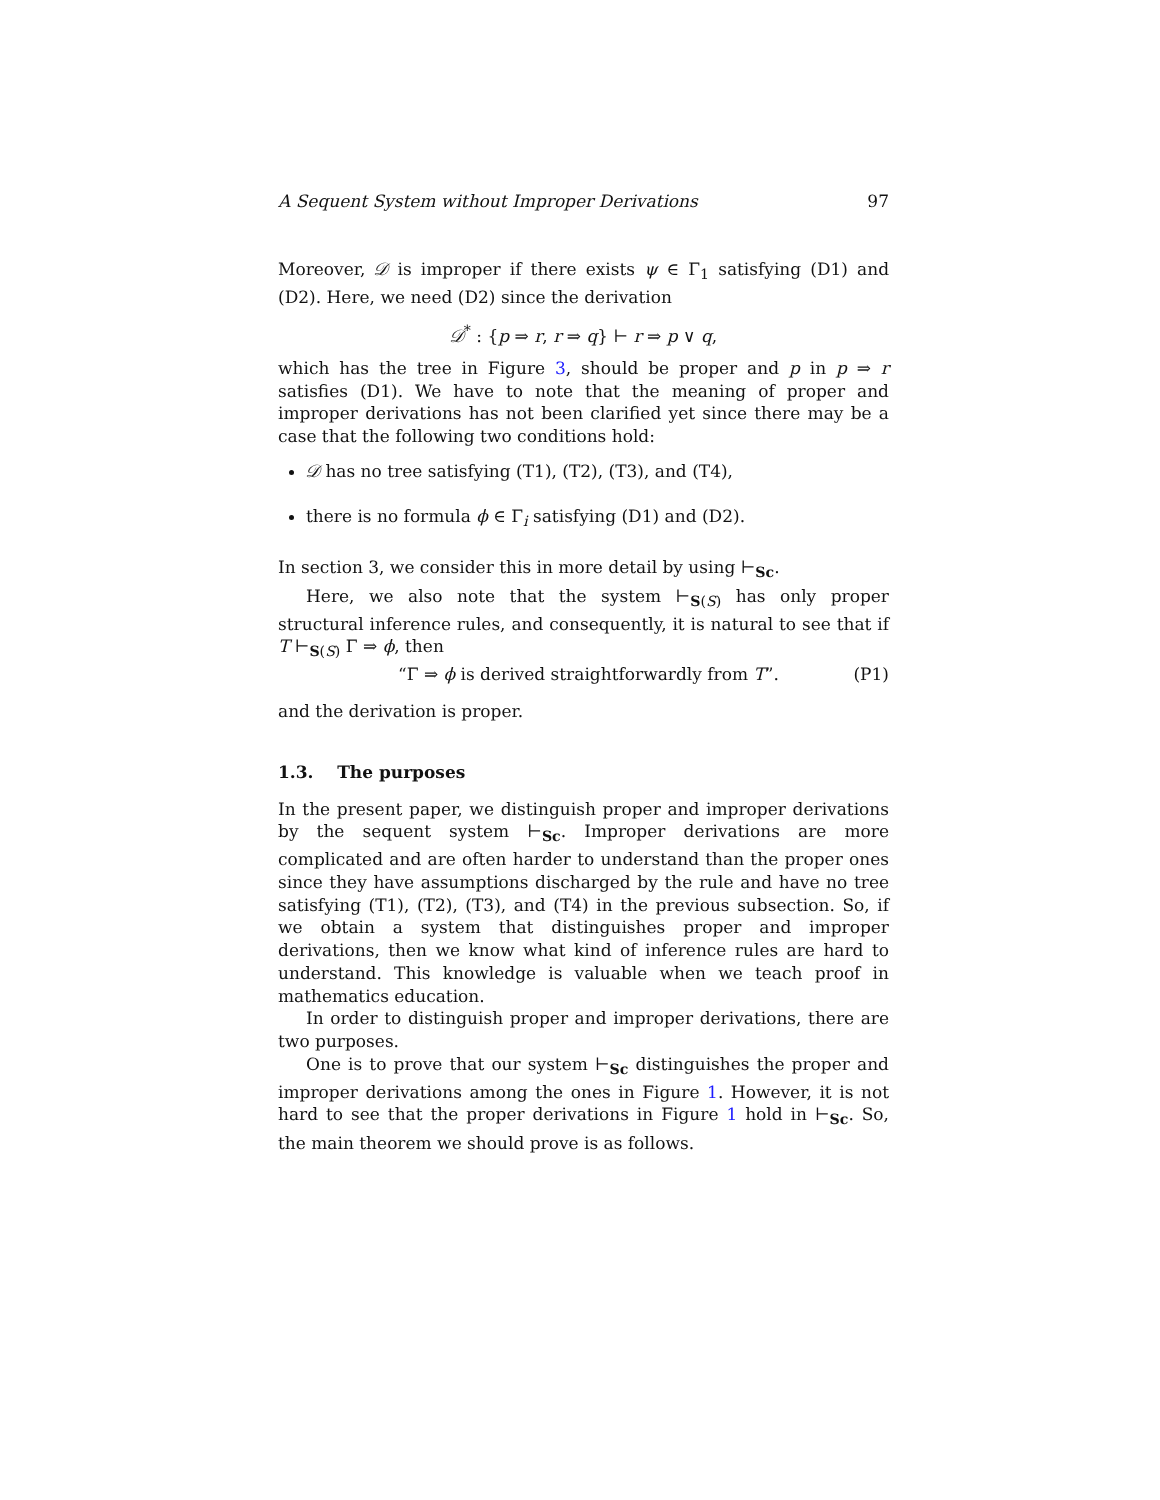A Sequent System without Improper Derivations 97
Moreover, 𝒟 is improper if there exists ψ ∈ Γ<sub>1</sub> satisfying (D1) and (D2). Here, we need (D2) since the derivation
𝒟<sup>*</sup> : {p ⇒ r, r ⇒ q} ⊢ r ⇒ p ∨ q,
which has the tree in Figure 3, should be proper and p in p ⇒ r satisfies (D1). We have to note that the meaning of proper and improper derivations has not been clarified yet since there may be a case that the following two conditions hold:
𝒟 has no tree satisfying (T1), (T2), (T3), and (T4),
there is no formula ϕ ∈ Γ<sub>i</sub> satisfying (D1) and (D2).
In section 3, we consider this in more detail by using ⊢<sub>Sc</sub>.
Here, we also note that the system ⊢<sub>S(S)</sub> has only proper structural inference rules, and consequently, it is natural to see that if T ⊢<sub>S(S)</sub> Γ ⇒ ϕ, then
“Γ ⇒ ϕ is derived straightforwardly from T”. (P1)
and the derivation is proper.
1.3. The purposes
In the present paper, we distinguish proper and improper derivations by the sequent system ⊢<sub>Sc</sub>. Improper derivations are more complicated and are often harder to understand than the proper ones since they have assumptions discharged by the rule and have no tree satisfying (T1), (T2), (T3), and (T4) in the previous subsection. So, if we obtain a system that distinguishes proper and improper derivations, then we know what kind of inference rules are hard to understand. This knowledge is valuable when we teach proof in mathematics education.
In order to distinguish proper and improper derivations, there are two purposes.
One is to prove that our system ⊢<sub>Sc</sub> distinguishes the proper and improper derivations among the ones in Figure 1. However, it is not hard to see that the proper derivations in Figure 1 hold in ⊢<sub>Sc</sub>. So, the main theorem we should prove is as follows.